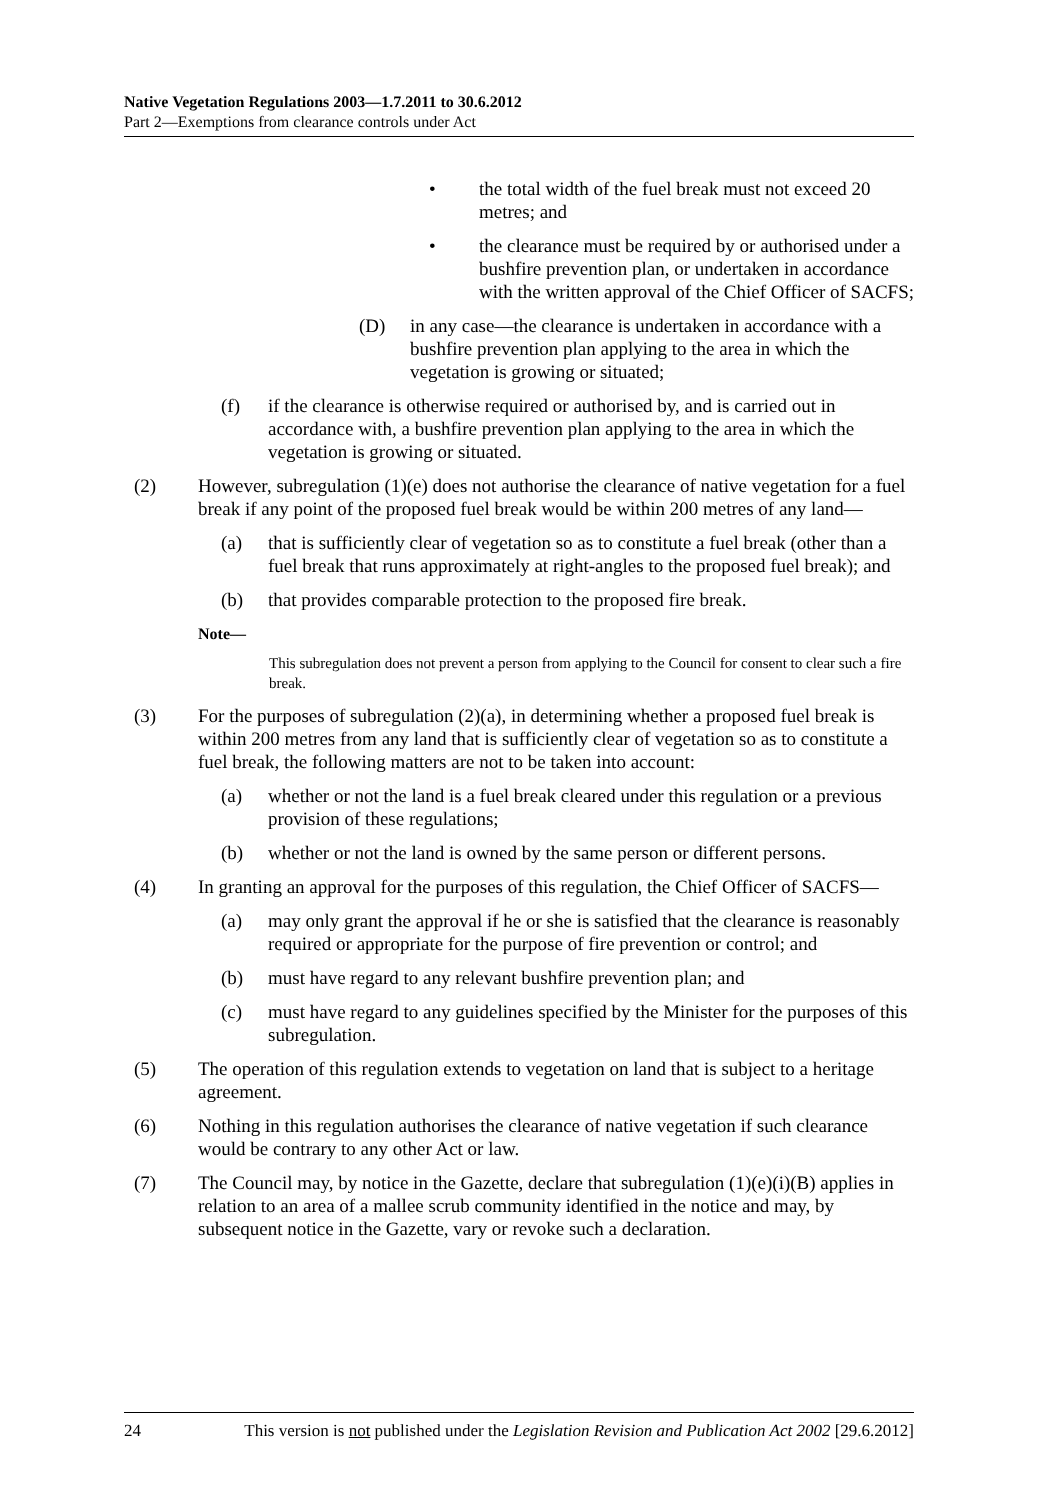Native Vegetation Regulations 2003—1.7.2011 to 30.6.2012
Part 2—Exemptions from clearance controls under Act
• the total width of the fuel break must not exceed 20 metres; and
• the clearance must be required by or authorised under a bushfire prevention plan, or undertaken in accordance with the written approval of the Chief Officer of SACFS;
(D) in any case—the clearance is undertaken in accordance with a bushfire prevention plan applying to the area in which the vegetation is growing or situated;
(f) if the clearance is otherwise required or authorised by, and is carried out in accordance with, a bushfire prevention plan applying to the area in which the vegetation is growing or situated.
(2) However, subregulation (1)(e) does not authorise the clearance of native vegetation for a fuel break if any point of the proposed fuel break would be within 200 metres of any land—
(a) that is sufficiently clear of vegetation so as to constitute a fuel break (other than a fuel break that runs approximately at right-angles to the proposed fuel break); and
(b) that provides comparable protection to the proposed fire break.
Note—
This subregulation does not prevent a person from applying to the Council for consent to clear such a fire break.
(3) For the purposes of subregulation (2)(a), in determining whether a proposed fuel break is within 200 metres from any land that is sufficiently clear of vegetation so as to constitute a fuel break, the following matters are not to be taken into account:
(a) whether or not the land is a fuel break cleared under this regulation or a previous provision of these regulations;
(b) whether or not the land is owned by the same person or different persons.
(4) In granting an approval for the purposes of this regulation, the Chief Officer of SACFS—
(a) may only grant the approval if he or she is satisfied that the clearance is reasonably required or appropriate for the purpose of fire prevention or control; and
(b) must have regard to any relevant bushfire prevention plan; and
(c) must have regard to any guidelines specified by the Minister for the purposes of this subregulation.
(5) The operation of this regulation extends to vegetation on land that is subject to a heritage agreement.
(6) Nothing in this regulation authorises the clearance of native vegetation if such clearance would be contrary to any other Act or law.
(7) The Council may, by notice in the Gazette, declare that subregulation (1)(e)(i)(B) applies in relation to an area of a mallee scrub community identified in the notice and may, by subsequent notice in the Gazette, vary or revoke such a declaration.
24 This version is not published under the Legislation Revision and Publication Act 2002 [29.6.2012]